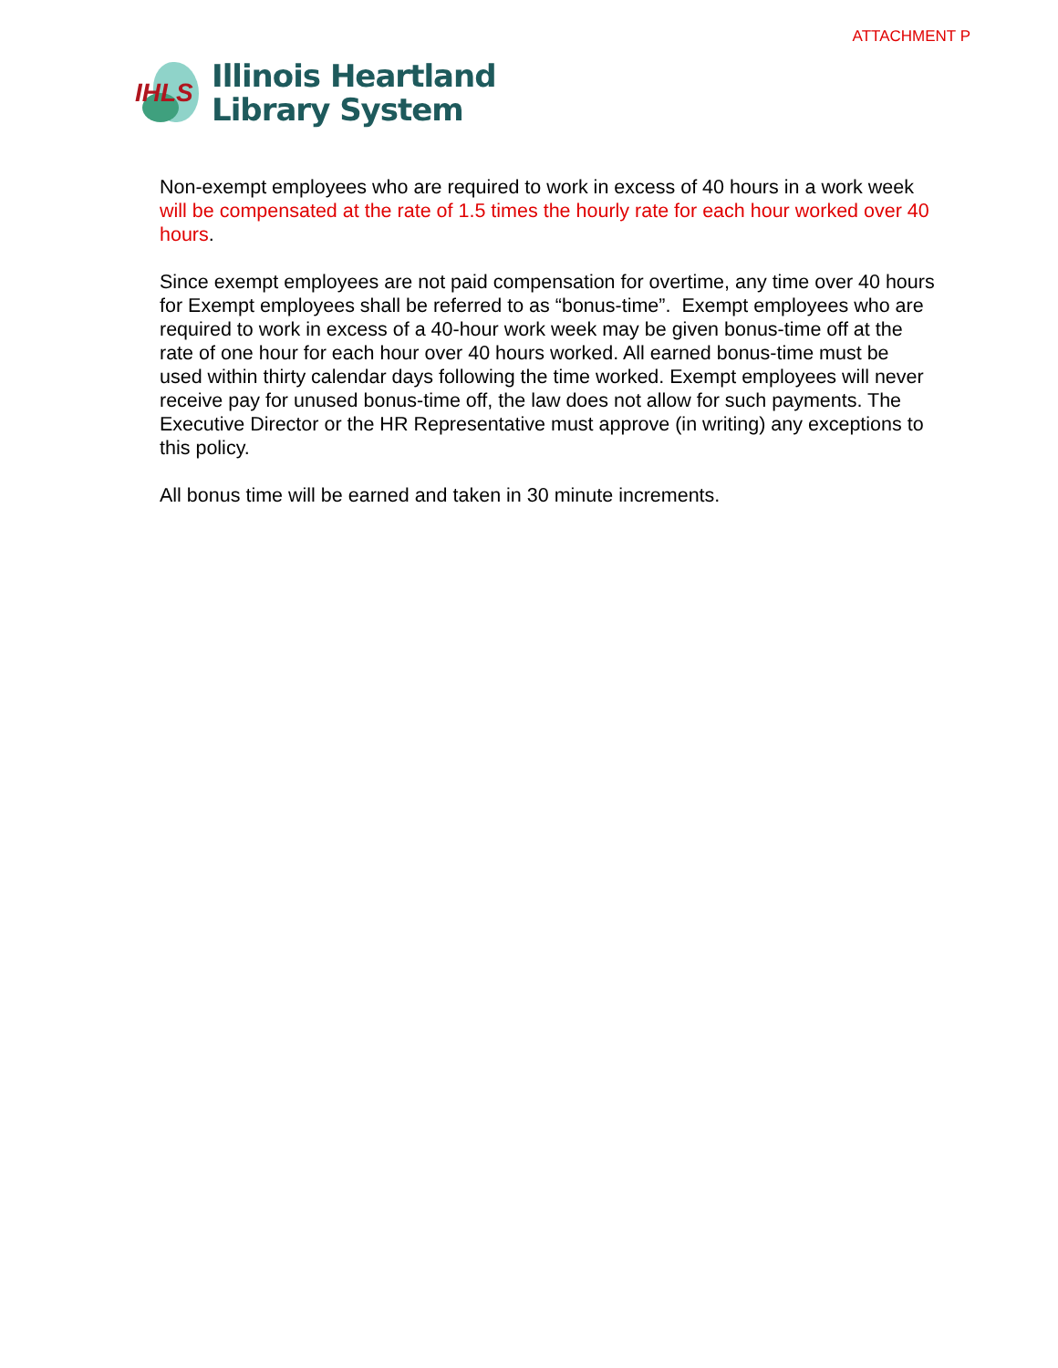ATTACHMENT P
IHLS
Illinois Heartland
Library System
Non-exempt employees who are required to work in excess of 40 hours in a work week will be compensated at the rate of 1.5 times the hourly rate for each hour worked over 40 hours.
Since exempt employees are not paid compensation for overtime, any time over 40 hours for Exempt employees shall be referred to as “bonus-time”. Exempt employees who are required to work in excess of a 40-hour work week may be given bonus-time off at the rate of one hour for each hour over 40 hours worked. All earned bonus-time must be used within thirty calendar days following the time worked. Exempt employees will never receive pay for unused bonus-time off, the law does not allow for such payments. The Executive Director or the HR Representative must approve (in writing) any exceptions to this policy.
All bonus time will be earned and taken in 30 minute increments.